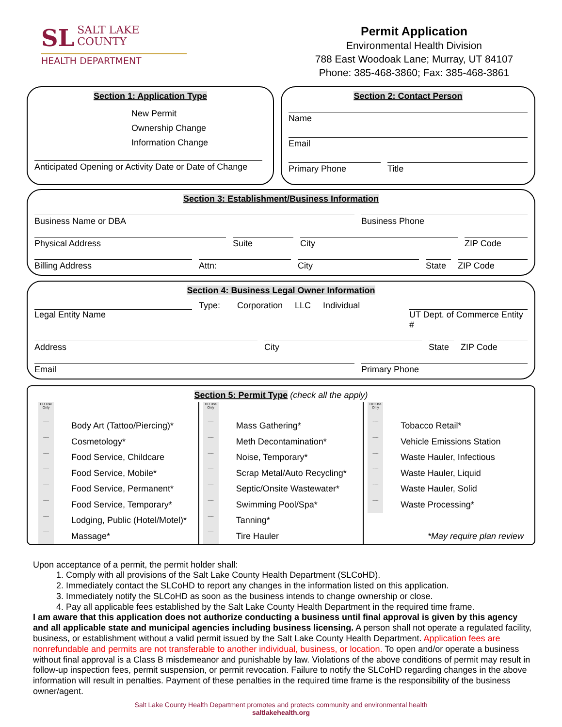SL SALT LAKE
COUNTY
HEALTH DEPARTMENT
Permit Application
Environmental Health Division
788 East Woodoak Lane; Murray, UT 84107
Phone: 385-468-3860; Fax: 385-468-3861
Section 1: Application Type
New Permit
Ownership Change
Information Change
Anticipated Opening or Activity Date or Date of Change
Section 2: Contact Person
Name
Email
Primary Phone Title
Section 3: Establishment/Business Information
Business Name or DBA Business Phone
Physical Address Suite City ZIP Code
Billing Address Attn: City State
ZIP Code
Section 4: Business Legal Owner Information
Legal Entity Name
Type: Corporation LLC Individual
UT Dept. of Commerce Entity #
Address City State
ZIP Code
Email Primary Phone
Section 5: Permit Type (check all the apply)
HD Use Only
___
Body Art (Tattoo/Piercing)*
___
Cosmetology*
___
Food Service, Childcare
___
Food Service, Mobile*
___
Food Service, Permanent*
___
Food Service, Temporary*
___
Lodging, Public (Hotel/Motel)*
___
Massage*
HD Use Only
___
Mass Gathering*
___
Meth Decontamination*
___
Noise, Temporary*
___
Scrap Metal/Auto Recycling*
___
Septic/Onsite Wastewater*
___
Swimming Pool/Spa*
___
Tanning*
___
Tire Hauler
HD Use Only
___
Tobacco Retail*
___
Vehicle Emissions Station
___
Waste Hauler, Infectious
___
Waste Hauler, Liquid
___
Waste Hauler, Solid
___
Waste Processing*
*May require plan review
Upon acceptance of a permit, the permit holder shall:
1. Comply with all provisions of the Salt Lake County Health Department (SLCoHD).
2. Immediately contact the SLCoHD to report any changes in the information listed on this application.
3. Immediately notify the SLCoHD as soon as the business intends to change ownership or close.
4. Pay all applicable fees established by the Salt Lake County Health Department in the required time frame.
I am aware that this application does not authorize conducting a business until final approval is given by this agency and all applicable state and municipal agencies including business licensing. A person shall not operate a regulated facility, business, or establishment without a valid permit issued by the Salt Lake County Health Department. Application fees are nonrefundable and permits are not transferable to another individual, business, or location. To open and/or operate a business without final approval is a Class B misdemeanor and punishable by law. Violations of the above conditions of permit may result in follow-up inspection fees, permit suspension, or permit revocation. Failure to notify the SLCoHD regarding changes in the above information will result in penalties. Payment of these penalties in the required time frame is the responsibility of the business owner/agent.
Salt Lake County Health Department promotes and protects community and environmental health
saltlakehealth.org